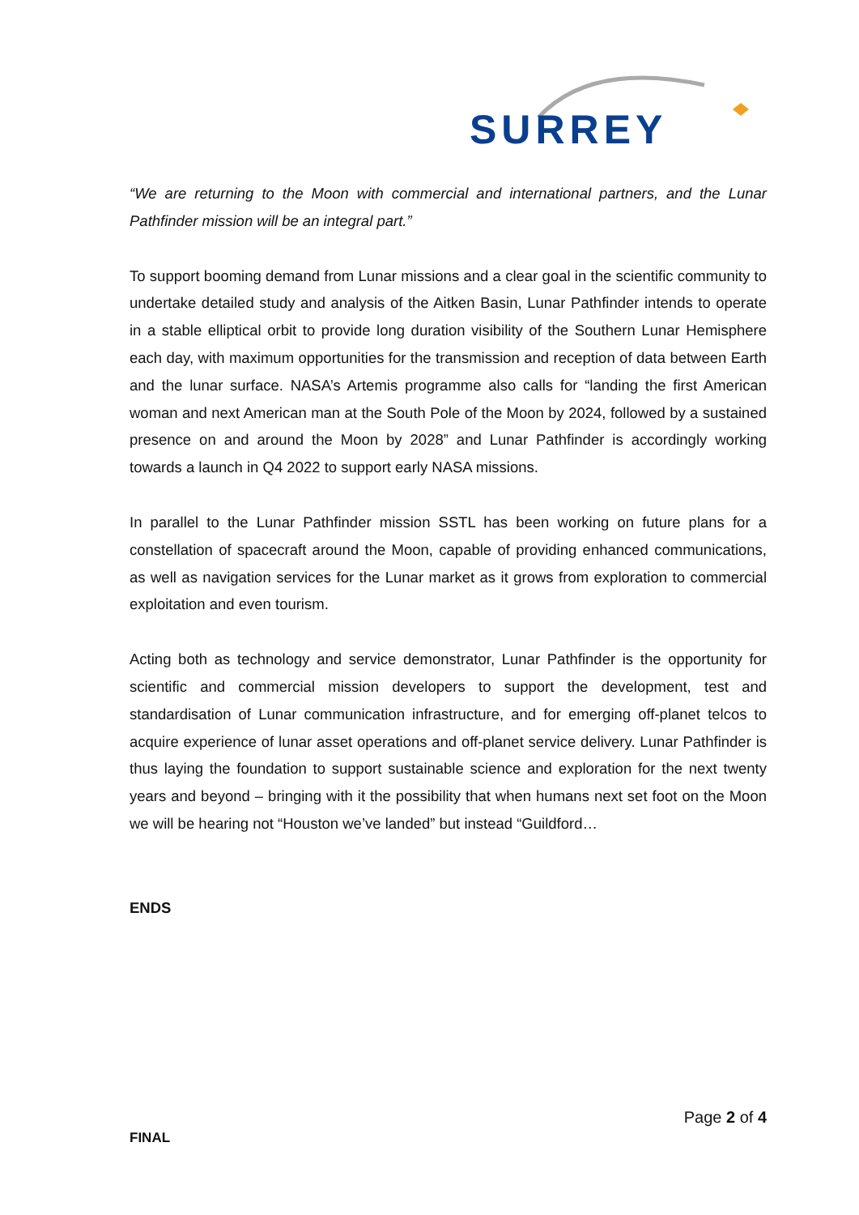SURREY
“We are returning to the Moon with commercial and international partners, and the Lunar Pathfinder mission will be an integral part.”
To support booming demand from Lunar missions and a clear goal in the scientific community to undertake detailed study and analysis of the Aitken Basin, Lunar Pathfinder intends to operate in a stable elliptical orbit to provide long duration visibility of the Southern Lunar Hemisphere each day, with maximum opportunities for the transmission and reception of data between Earth and the lunar surface. NASA’s Artemis programme also calls for “landing the first American woman and next American man at the South Pole of the Moon by 2024, followed by a sustained presence on and around the Moon by 2028” and Lunar Pathfinder is accordingly working towards a launch in Q4 2022 to support early NASA missions.
In parallel to the Lunar Pathfinder mission SSTL has been working on future plans for a constellation of spacecraft around the Moon, capable of providing enhanced communications, as well as navigation services for the Lunar market as it grows from exploration to commercial exploitation and even tourism.
Acting both as technology and service demonstrator, Lunar Pathfinder is the opportunity for scientific and commercial mission developers to support the development, test and standardisation of Lunar communication infrastructure, and for emerging off-planet telcos to acquire experience of lunar asset operations and off-planet service delivery. Lunar Pathfinder is thus laying the foundation to support sustainable science and exploration for the next twenty years and beyond – bringing with it the possibility that when humans next set foot on the Moon we will be hearing not “Houston we’ve landed” but instead “Guildford…
ENDS
Page 2 of 4
FINAL